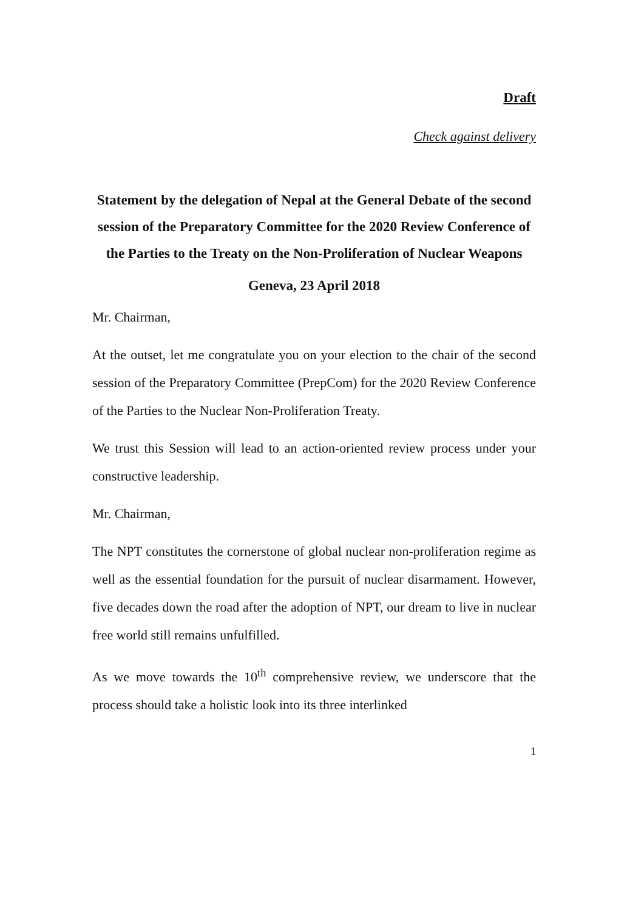Draft
Check against delivery
Statement by the delegation of Nepal at the General Debate of the second session of the Preparatory Committee for the 2020 Review Conference of the Parties to the Treaty on the Non-Proliferation of Nuclear Weapons
Geneva, 23 April 2018
Mr. Chairman,
At the outset, let me congratulate you on your election to the chair of the second session of the Preparatory Committee (PrepCom) for the 2020 Review Conference of the Parties to the Nuclear Non-Proliferation Treaty.
We trust this Session will lead to an action-oriented review process under your constructive leadership.
Mr. Chairman,
The NPT constitutes the cornerstone of global nuclear non-proliferation regime as well as the essential foundation for the pursuit of nuclear disarmament. However, five decades down the road after the adoption of NPT, our dream to live in nuclear free world still remains unfulfilled.
As we move towards the 10<sup>th</sup> comprehensive review, we underscore that the process should take a holistic look into its three interlinked
1